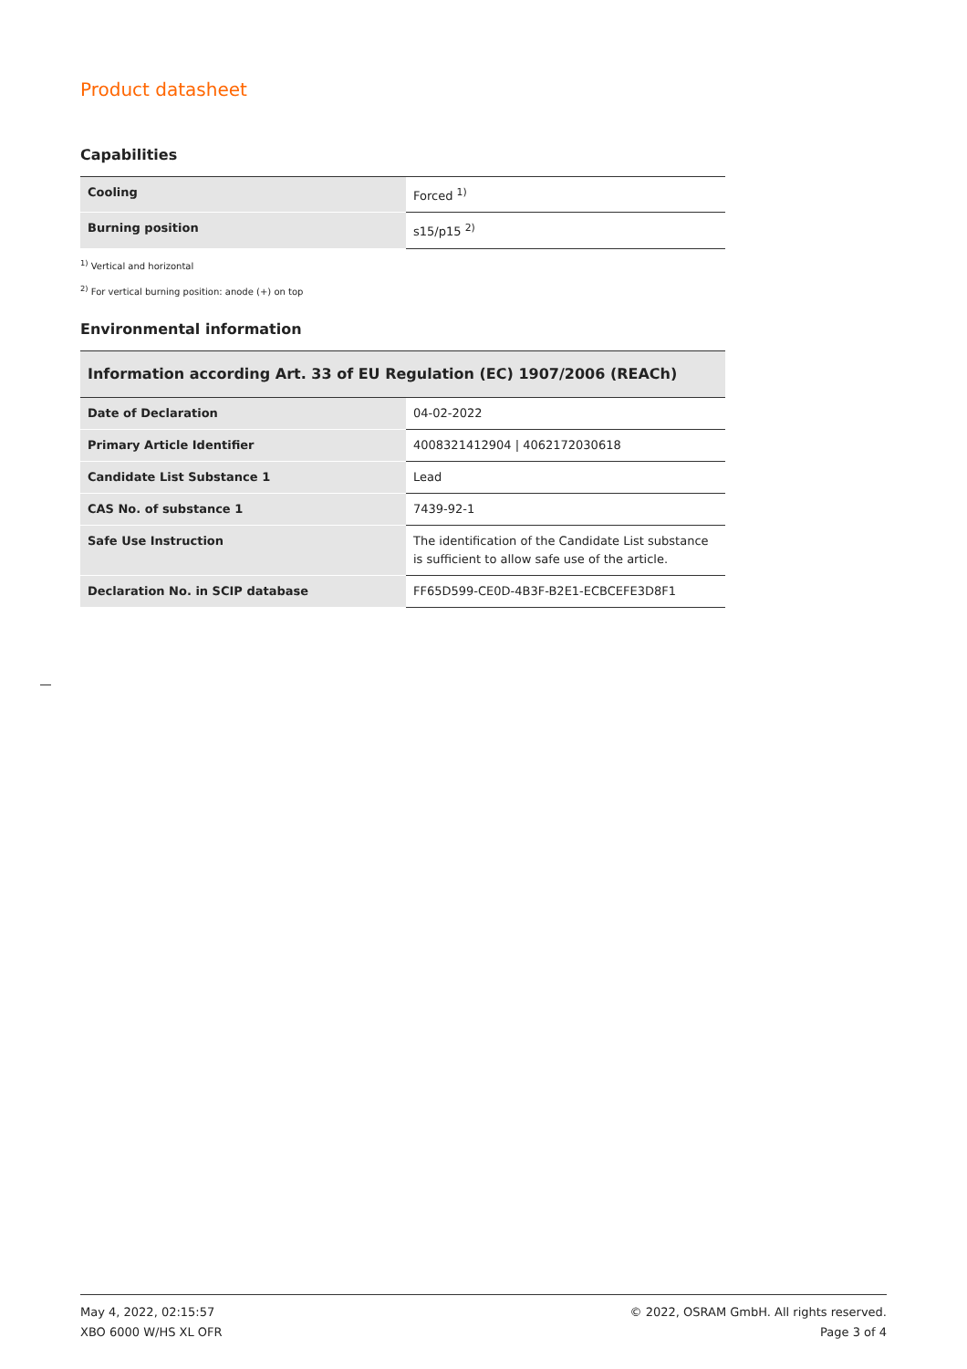Product datasheet
Capabilities
| Cooling | Forced <sup>1)</sup> |
| Burning position | s15/p15 <sup>2)</sup> |
<sup>1)</sup> Vertical and horizontal
<sup>2)</sup> For vertical burning position: anode (+) on top
Environmental information
| Information according Art. 33 of EU Regulation (EC) 1907/2006 (REACh) | |
| Date of Declaration | 04-02-2022 |
| Primary Article Identifier | 4008321412904 / 4062172030618 |
| Candidate List Substance 1 | Lead |
| CAS No. of substance 1 | 7439-92-1 |
| Safe Use Instruction | The identification of the Candidate List substance is sufficient to allow safe use of the article. |
| Declaration No. in SCIP database | FF65D599-CE0D-4B3F-B2E1-ECBCEFE3D8F1 |
May 4, 2022, 02:15:57
XBO 6000 W/HS XL OFR
© 2022, OSRAM GmbH. All rights reserved.
Page 3 of 4